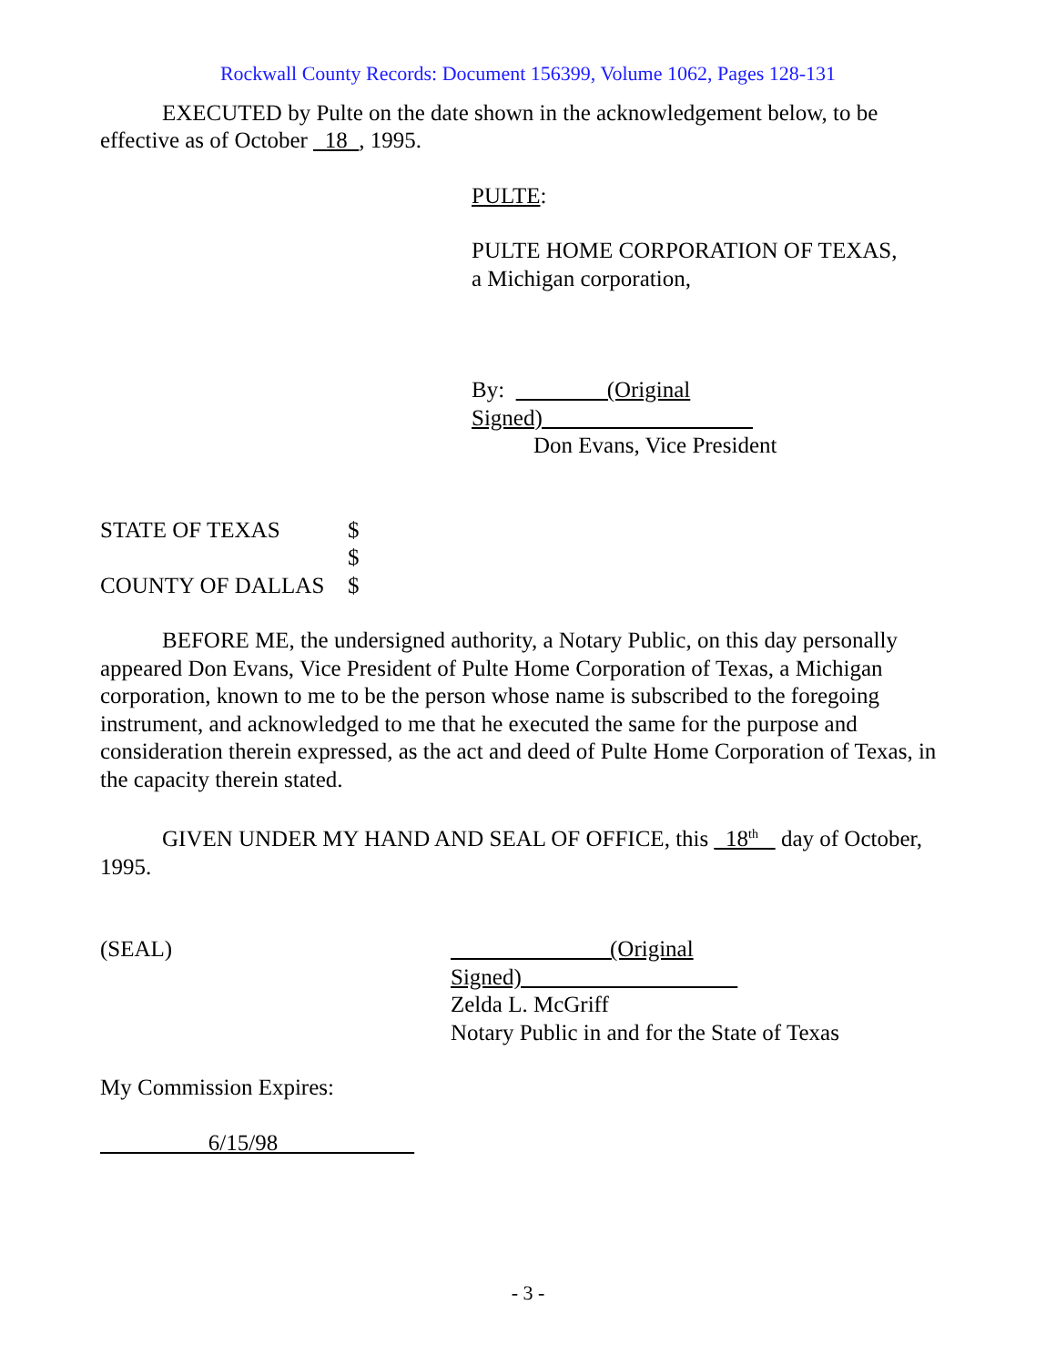Rockwall County Records: Document 156399, Volume 1062, Pages 128-131
EXECUTED by Pulte on the date shown in the acknowledgement below, to be effective as of October _18_, 1995.
PULTE:
PULTE HOME CORPORATION OF TEXAS,
a Michigan corporation,
By: (Original Signed)
Don Evans, Vice President
STATE OF TEXAS $
$
COUNTY OF DALLAS $
BEFORE ME, the undersigned authority, a Notary Public, on this day personally appeared Don Evans, Vice President of Pulte Home Corporation of Texas, a Michigan corporation, known to me to be the person whose name is subscribed to the foregoing instrument, and acknowledged to me that he executed the same for the purpose and consideration therein expressed, as the act and deed of Pulte Home Corporation of Texas, in the capacity therein stated.
GIVEN UNDER MY HAND AND SEAL OF OFFICE, this _18<sup>th</sup> day of October, 1995.
(SEAL) (Original Signed)
Zelda L. McGriff
Notary Public in and for the State of Texas
My Commission Expires:
6/15/98
- 3 -